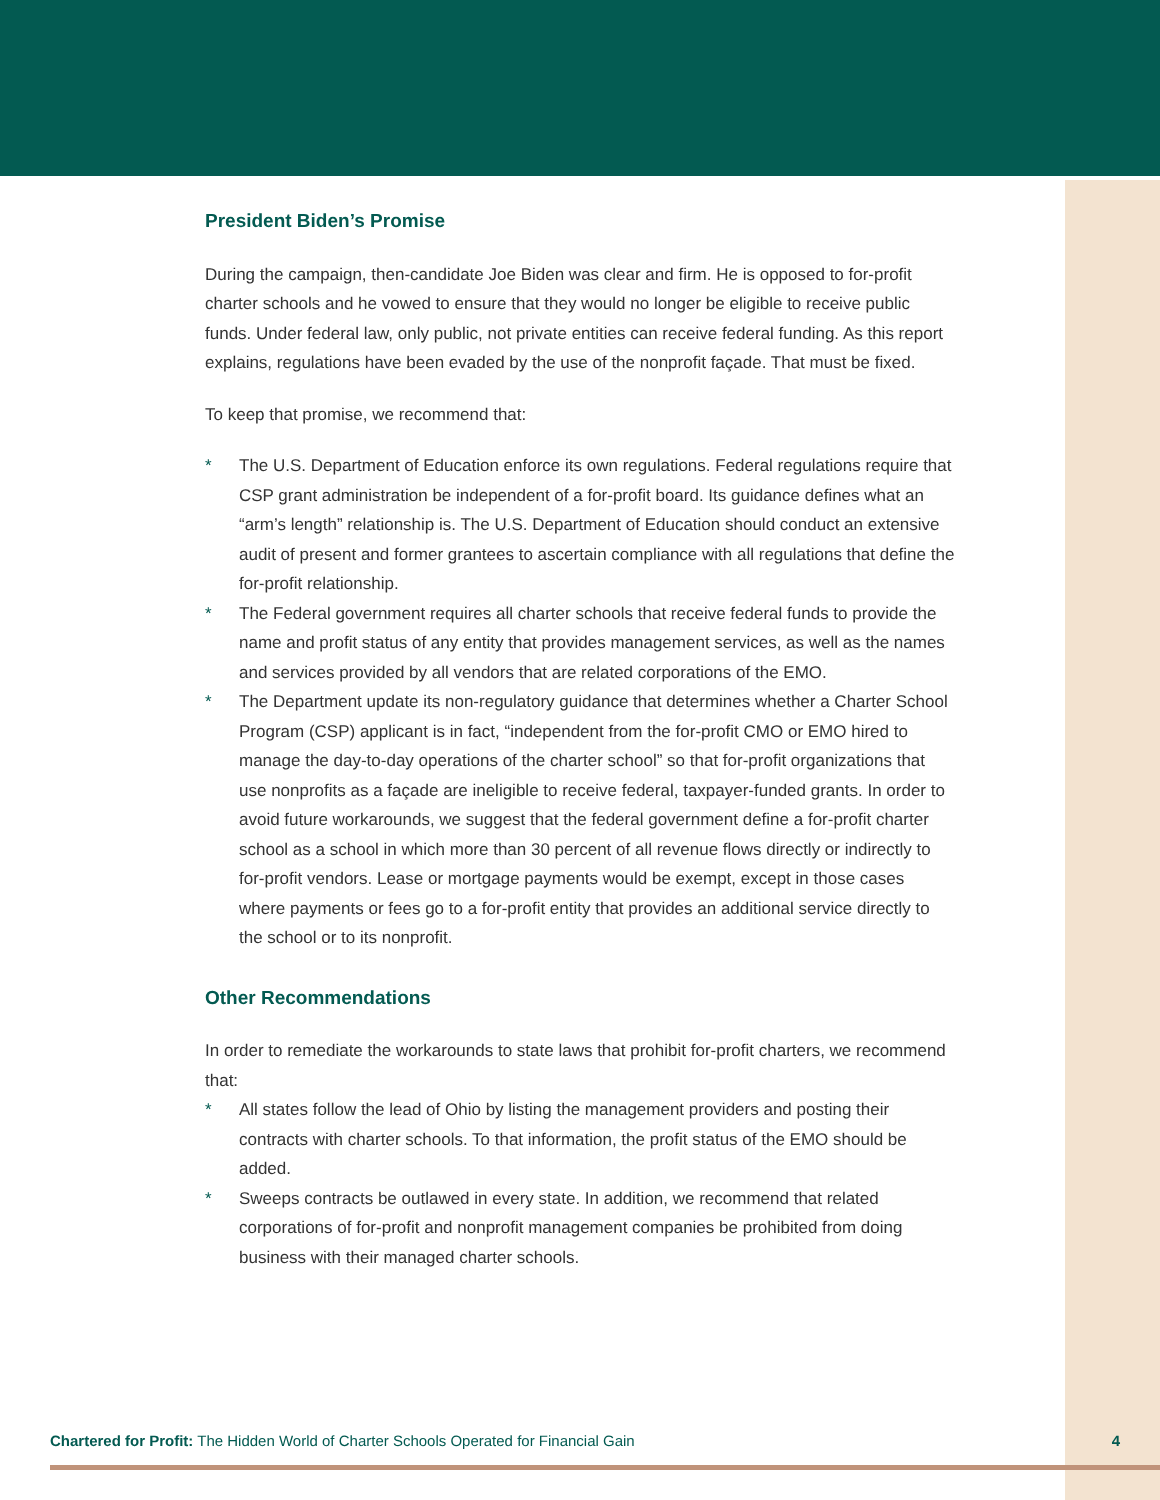President Biden’s Promise
During the campaign, then-candidate Joe Biden was clear and firm. He is opposed to for-profit charter schools and he vowed to ensure that they would no longer be eligible to receive public funds. Under federal law, only public, not private entities can receive federal funding. As this report explains, regulations have been evaded by the use of the nonprofit façade. That must be fixed.
To keep that promise, we recommend that:
* The U.S. Department of Education enforce its own regulations. Federal regulations require that CSP grant administration be independent of a for-profit board. Its guidance defines what an “arm’s length” relationship is. The U.S. Department of Education should conduct an extensive audit of present and former grantees to ascertain compliance with all regulations that define the for-profit relationship.
* The Federal government requires all charter schools that receive federal funds to provide the name and profit status of any entity that provides management services, as well as the names and services provided by all vendors that are related corporations of the EMO.
* The Department update its non-regulatory guidance that determines whether a Charter School Program (CSP) applicant is in fact, “independent from the for-profit CMO or EMO hired to manage the day-to-day operations of the charter school” so that for-profit organizations that use nonprofits as a façade are ineligible to receive federal, taxpayer-funded grants. In order to avoid future workarounds, we suggest that the federal government define a for-profit charter school as a school in which more than 30 percent of all revenue flows directly or indirectly to for-profit vendors. Lease or mortgage payments would be exempt, except in those cases where payments or fees go to a for-profit entity that provides an additional service directly to the school or to its nonprofit.
Other Recommendations
In order to remediate the workarounds to state laws that prohibit for-profit charters, we recommend that:
* All states follow the lead of Ohio by listing the management providers and posting their contracts with charter schools. To that information, the profit status of the EMO should be added.
* Sweeps contracts be outlawed in every state. In addition, we recommend that related corporations of for-profit and nonprofit management companies be prohibited from doing business with their managed charter schools.
Chartered for Profit: The Hidden World of Charter Schools Operated for Financial Gain
4